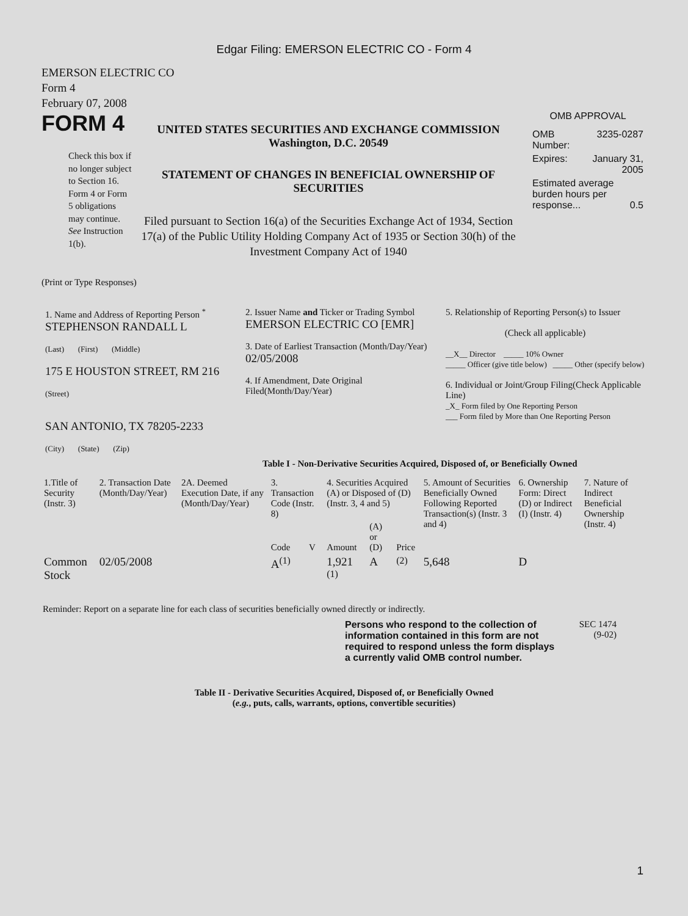Edgar Filing: EMERSON ELECTRIC CO - Form 4
EMERSON ELECTRIC CO
Form 4
February 07, 2008
FORM 4
Check this box if no longer subject to Section 16. Form 4 or Form 5 obligations may continue. See Instruction 1(b).
UNITED STATES SECURITIES AND EXCHANGE COMMISSION
Washington, D.C. 20549
STATEMENT OF CHANGES IN BENEFICIAL OWNERSHIP OF SECURITIES
Filed pursuant to Section 16(a) of the Securities Exchange Act of 1934, Section 17(a) of the Public Utility Holding Company Act of 1935 or Section 30(h) of the Investment Company Act of 1940
OMB APPROVAL
| OMB Number: | 3235-0287 |
| Expires: | January 31, 2005 |
| Estimated average burden hours per response... 0.5 | |
(Print or Type Responses)
| 1. Name and Address of Reporting Person <sup>*</sup> STEPHENSON RANDALL L (Last) (First) (Middle) 175 E HOUSTON STREET, RM 216 (Street) SAN ANTONIO, TX 78205-2233 (City) (State) (Zip) | 2. Issuer Name and Ticker or Trading Symbol EMERSON ELECTRIC CO [EMR] 3. Date of Earliest Transaction (Month/Day/Year) 02/05/2008 4. If Amendment, Date Original Filed(Month/Day/Year) | 5. Relationship of Reporting Person(s) to Issuer (Check all applicable) __X__ Director _____ 10% Owner _____ Officer (give title below) _____ Other (specify below) 6. Individual or Joint/Group Filing(Check Applicable Line) _X_ Form filed by One Reporting Person ___ Form filed by More than One Reporting Person |
Table I - Non-Derivative Securities Acquired, Disposed of, or Beneficially Owned
| 1.Title of Security (Instr. 3) | 2. Transaction Date (Month/Day/Year) | 2A. Deemed Execution Date, if any (Month/Day/Year) | 3. Transaction Code (Instr. 8) | | 4. Securities Acquired (A) or Disposed of (D) (Instr. 3, 4 and 5) | | | 5. Amount of Securities Beneficially Owned Following Reported Transaction(s) (Instr. 3 and 4) | 6. Ownership Form: Direct (D) or Indirect (I) (Instr. 4) | 7. Nature of Indirect Beneficial Ownership (Instr. 4) |
| --- | --- | --- | --- | --- | --- | --- | --- | --- | --- | --- |
| | | | Code | V | Amount | (A) or (D) | Price | | | |
| Common Stock | 02/05/2008 | | A<sup>(1)</sup> | | 1,921 <sup>(1)</sup> | A | <sup>(2)</sup> | 5,648 | D | |
Reminder: Report on a separate line for each class of securities beneficially owned directly or indirectly.
Persons who respond to the collection of information contained in this form are not required to respond unless the form displays a currently valid OMB control number.
SEC 1474
(9-02)
Table II - Derivative Securities Acquired, Disposed of, or Beneficially Owned
(e.g., puts, calls, warrants, options, convertible securities)
1